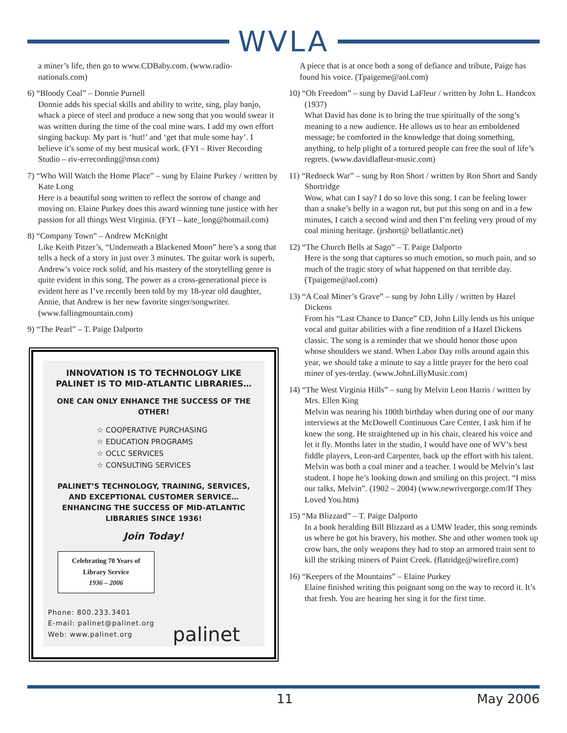WVLA
a miner’s life, then go to www.CDBaby.com. (www.radio-nationals.com)
6) “Bloody Coal” – Donnie Purnell
Donnie adds his special skills and ability to write, sing, play banjo, whack a piece of steel and produce a new song that you would swear it was written during the time of the coal mine wars. I add my own effort singing backup. My part is ‘hut!’ and ‘get that mule some hay’. I believe it’s some of my best musical work. (FYI – River Recording Studio – riv-errecording@msn.com)
7) “Who Will Watch the Home Place” – sung by Elaine Purkey / written by Kate Long
Here is a beautiful song written to reflect the sorrow of change and moving on. Elaine Purkey does this award winning tune justice with her passion for all things West Virginia. (FYI – kate_long@hotmail.com)
8) “Company Town” – Andrew McKnight
Like Keith Pitzer’s, “Underneath a Blackened Moon” here’s a song that tells a heck of a story in just over 3 minutes. The guitar work is superb, Andrew’s voice rock solid, and his mastery of the storytelling genre is quite evident in this song. The power as a cross-generational piece is evident here as I’ve recently been told by my 18-year old daughter, Annie, that Andrew is her new favorite singer/songwriter. (www.fallingmountain.com)
9) “The Pearl” – T. Paige Dalporto
INNOVATION IS TO TECHNOLOGY LIKE
PALINET IS TO MID-ATLANTIC LIBRARIES…
ONE CAN ONLY ENHANCE THE SUCCESS OF THE OTHER!
☆ COOPERATIVE PURCHASING
☆ EDUCATION PROGRAMS
☆ OCLC SERVICES
☆ CONSULTING SERVICES
PALINET’S TECHNOLOGY, TRAINING, SERVICES,
AND EXCEPTIONAL CUSTOMER SERVICE…
ENHANCING THE SUCCESS OF MID-ATLANTIC
LIBRARIES SINCE 1936!
Join Today!
Celebrating 70 Years of
Library Service
1936 – 2006
Phone: 800.233.3401
E-mail: palinet@palinet.org
Web: www.palinet.org
palinet
A piece that is at once both a song of defiance and tribute, Paige has found his voice. (Tpaigeme@aol.com)
10) “Oh Freedom” – sung by David LaFleur / written by John L. Handcox (1937)
What David has done is to bring the true spiritually of the song’s meaning to a new audience. He allows us to hear an emboldened message; be comforted in the knowledge that doing something, anything, to help plight of a tortured people can free the soul of life’s regrets. (www.davidlafleur-music.com)
11) “Redneck War” – sung by Ron Short / written by Ron Short and Sandy Shortridge
Wow, what can I say? I do so love this song. I can be feeling lower than a snake’s belly in a wagon rut, but put this song on and in a few minutes, I catch a second wind and then I’m feeling very proud of my coal mining heritage. (jrshort@ bellatlantic.net)
12) “The Church Bells at Sago” – T. Paige Dalporto
Here is the song that captures so much emotion, so much pain, and so much of the tragic story of what happened on that terrible day. (Tpaigeme@aol.com)
13) “A Coal Miner’s Grave” – sung by John Lilly / written by Hazel Dickens
From his “Last Chance to Dance” CD, John Lilly lends us his unique vocal and guitar abilities with a fine rendition of a Hazel Dickens classic. The song is a reminder that we should honor those upon whose shoulders we stand. When Labor Day rolls around again this year, we should take a minute to say a little prayer for the hero coal miner of yes-terday. (www.JohnLillyMusic.com)
14) “The West Virginia Hills” – sung by Melvin Leon Harris / written by Mrs. Ellen King
Melvin was nearing his 100th birthday when during one of our many interviews at the McDowell Continuous Care Center, I ask him if he knew the song. He straightened up in his chair, cleared his voice and let it fly. Months later in the studio, I would have one of WV’s best fiddle players, Leon-ard Carpenter, back up the effort with his talent. Melvin was both a coal miner and a teacher. I would be Melvin’s last student. I hope he’s looking down and smiling on this project. “I miss our talks, Melvin”. (1902 – 2004) (www.newrivergorge.com/If They Loved You.htm)
15) “Ma Blizzard” – T. Paige Dalporto
In a book heralding Bill Blizzard as a UMW leader, this song reminds us where he got his bravery, his mother. She and other women took up crow bars, the only weapons they had to stop an armored train sent to kill the striking miners of Paint Creek. (flatridge@wirefire.com)
16) “Keepers of the Mountains” – Elaine Purkey
Elaine finished writing this poignant song on the way to record it. It’s that fresh. You are hearing her sing it for the first time.
11 May 2006